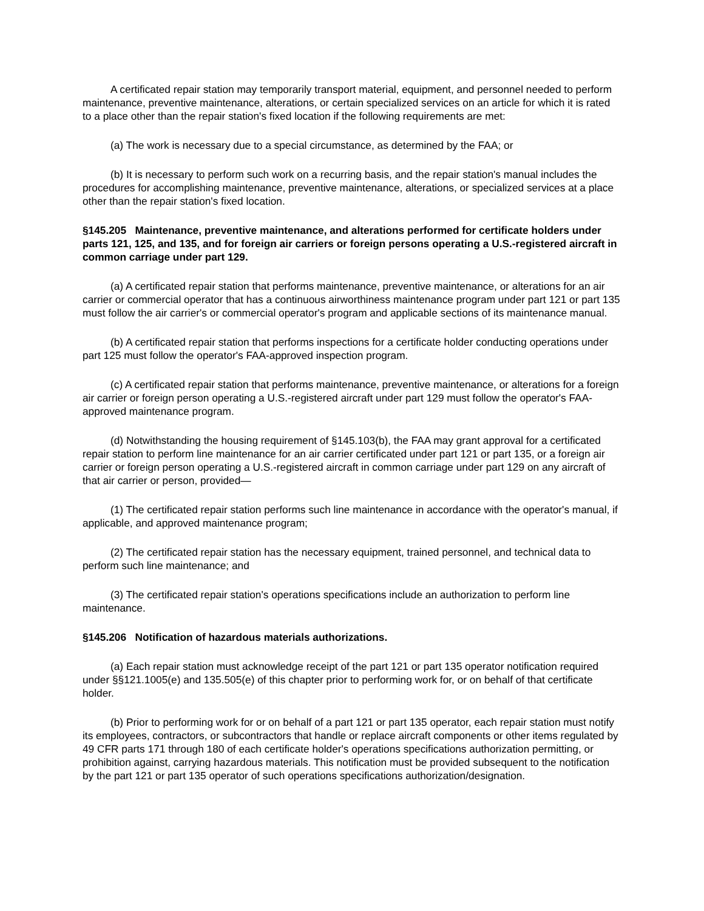A certificated repair station may temporarily transport material, equipment, and personnel needed to perform maintenance, preventive maintenance, alterations, or certain specialized services on an article for which it is rated to a place other than the repair station's fixed location if the following requirements are met:
(a) The work is necessary due to a special circumstance, as determined by the FAA; or
(b) It is necessary to perform such work on a recurring basis, and the repair station's manual includes the procedures for accomplishing maintenance, preventive maintenance, alterations, or specialized services at a place other than the repair station's fixed location.
§145.205 Maintenance, preventive maintenance, and alterations performed for certificate holders under parts 121, 125, and 135, and for foreign air carriers or foreign persons operating a U.S.-registered aircraft in common carriage under part 129.
(a) A certificated repair station that performs maintenance, preventive maintenance, or alterations for an air carrier or commercial operator that has a continuous airworthiness maintenance program under part 121 or part 135 must follow the air carrier's or commercial operator's program and applicable sections of its maintenance manual.
(b) A certificated repair station that performs inspections for a certificate holder conducting operations under part 125 must follow the operator's FAA-approved inspection program.
(c) A certificated repair station that performs maintenance, preventive maintenance, or alterations for a foreign air carrier or foreign person operating a U.S.-registered aircraft under part 129 must follow the operator's FAA-approved maintenance program.
(d) Notwithstanding the housing requirement of §145.103(b), the FAA may grant approval for a certificated repair station to perform line maintenance for an air carrier certificated under part 121 or part 135, or a foreign air carrier or foreign person operating a U.S.-registered aircraft in common carriage under part 129 on any aircraft of that air carrier or person, provided—
(1) The certificated repair station performs such line maintenance in accordance with the operator's manual, if applicable, and approved maintenance program;
(2) The certificated repair station has the necessary equipment, trained personnel, and technical data to perform such line maintenance; and
(3) The certificated repair station's operations specifications include an authorization to perform line maintenance.
§145.206 Notification of hazardous materials authorizations.
(a) Each repair station must acknowledge receipt of the part 121 or part 135 operator notification required under §§121.1005(e) and 135.505(e) of this chapter prior to performing work for, or on behalf of that certificate holder.
(b) Prior to performing work for or on behalf of a part 121 or part 135 operator, each repair station must notify its employees, contractors, or subcontractors that handle or replace aircraft components or other items regulated by 49 CFR parts 171 through 180 of each certificate holder's operations specifications authorization permitting, or prohibition against, carrying hazardous materials. This notification must be provided subsequent to the notification by the part 121 or part 135 operator of such operations specifications authorization/designation.